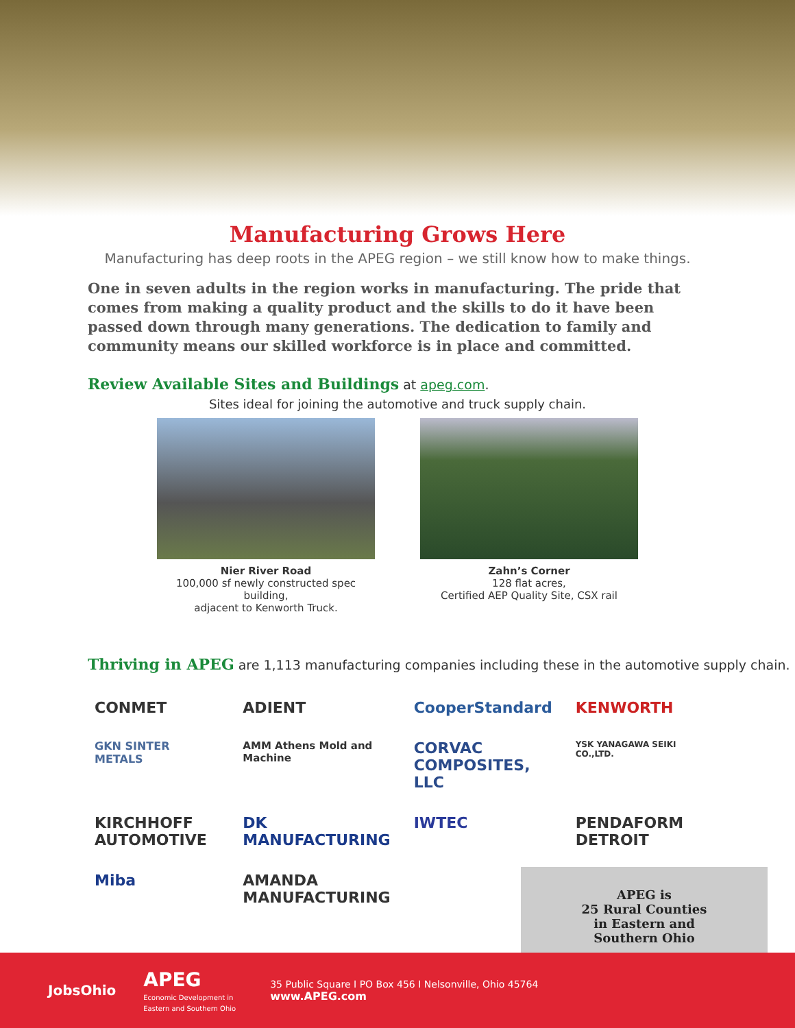Manufacturing Grows Here
Manufacturing has deep roots in the APEG region – we still know how to make things.
One in seven adults in the region works in manufacturing. The pride that comes from making a quality product and the skills to do it have been passed down through many generations. The dedication to family and community means our skilled workforce is in place and committed.
Review Available Sites and Buildings at apeg.com.
Sites ideal for joining the automotive and truck supply chain.
Nier River Road
100,000 sf newly constructed spec building,
adjacent to Kenworth Truck.
Zahn’s Corner
128 flat acres,
Certified AEP Quality Site, CSX rail
Thriving in APEG are 1,113 manufacturing companies including these in the automotive supply chain.
CONMET
ADIENT
CooperStandard
KENWORTH
GKN SINTER METALS
AMM Athens Mold and Machine
CORVAC COMPOSITES, LLC
YSK YANAGAWA SEIKI CO.,LTD.
KIRCHHOFF AUTOMOTIVE
DK MANUFACTURING
IWTEC
PENDAFORM
DETROIT
Miba
AMANDA MANUFACTURING
APEG is
25 Rural Counties
in Eastern and
Southern Ohio
JobsOhio
APEG
Economic Development in
Eastern and Southern Ohio
35 Public Square I PO Box 456 I Nelsonville, Ohio 45764
www.APEG.com